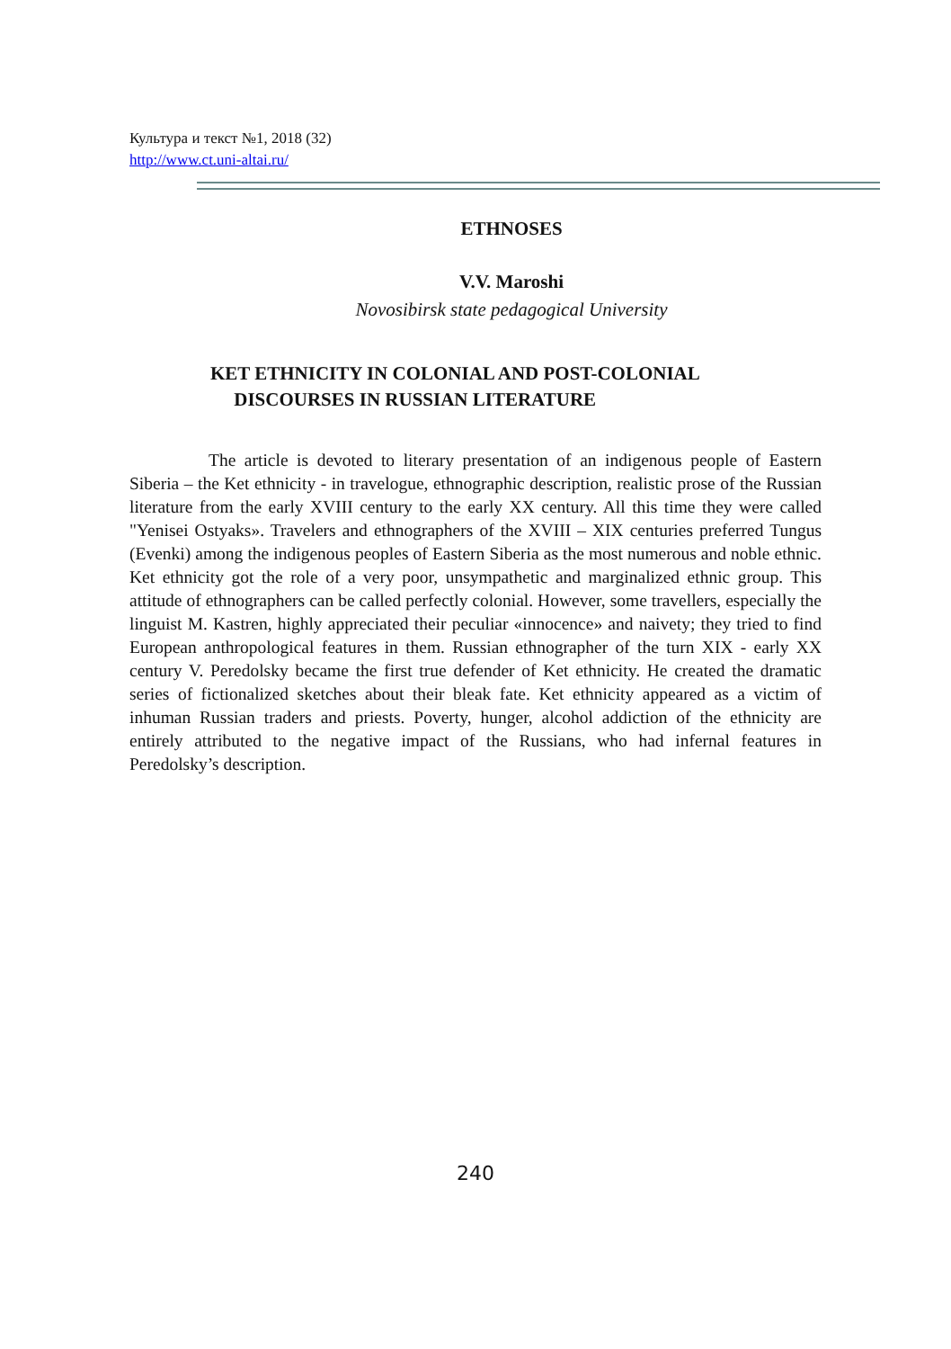Культура и текст №1, 2018 (32)
http://www.ct.uni-altai.ru/
ETHNOSES
V.V. Maroshi
Novosibirsk state pedagogical University
KET ETHNICITY IN COLONIAL AND POST-COLONIAL
DISCOURSES IN RUSSIAN LITERATURE
The article is devoted to literary presentation of an indigenous people of Eastern Siberia – the Ket ethnicity - in travelogue, ethnographic description, realistic prose of the Russian literature from the early XVIII century to the early XX century. All this time they were called "Yenisei Ostyaks». Travelers and ethnographers of the XVIII – XIX centuries preferred Tungus (Evenki) among the indigenous peoples of Eastern Siberia as the most numerous and noble ethnic. Ket ethnicity got the role of a very poor, unsympathetic and marginalized ethnic group. This attitude of ethnographers can be called perfectly colonial. However, some travellers, especially the linguist M. Kastren, highly appreciated their peculiar «innocence» and naivety; they tried to find European anthropological features in them. Russian ethnographer of the turn XIX - early XX century V. Peredolsky became the first true defender of Ket ethnicity. He created the dramatic series of fictionalized sketches about their bleak fate. Ket ethnicity appeared as a victim of inhuman Russian traders and priests. Poverty, hunger, alcohol addiction of the ethnicity are entirely attributed to the negative impact of the Russians, who had infernal features in Peredolsky’s description.
240